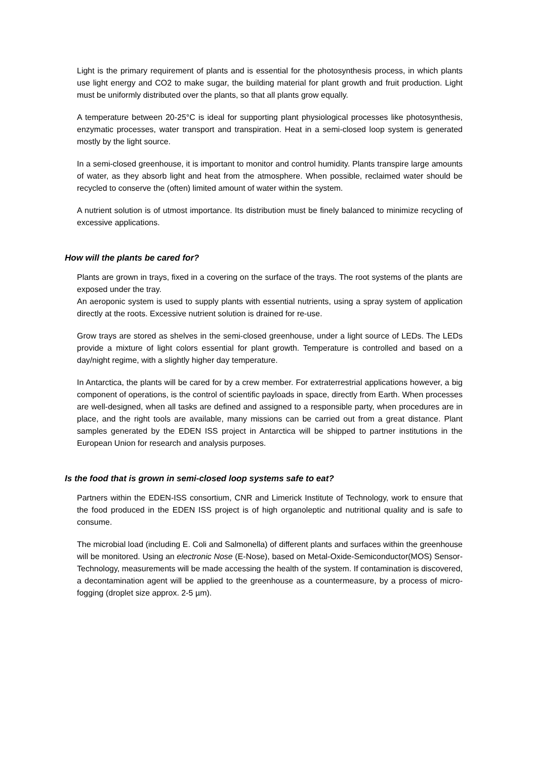Light is the primary requirement of plants and is essential for the photosynthesis process, in which plants use light energy and CO2 to make sugar, the building material for plant growth and fruit production. Light must be uniformly distributed over the plants, so that all plants grow equally.
A temperature between 20-25°C is ideal for supporting plant physiological processes like photosynthesis, enzymatic processes, water transport and transpiration. Heat in a semi-closed loop system is generated mostly by the light source.
In a semi-closed greenhouse, it is important to monitor and control humidity. Plants transpire large amounts of water, as they absorb light and heat from the atmosphere. When possible, reclaimed water should be recycled to conserve the (often) limited amount of water within the system.
A nutrient solution is of utmost importance. Its distribution must be finely balanced to minimize recycling of excessive applications.
How will the plants be cared for?
Plants are grown in trays, fixed in a covering on the surface of the trays. The root systems of the plants are exposed under the tray.
An aeroponic system is used to supply plants with essential nutrients, using a spray system of application directly at the roots. Excessive nutrient solution is drained for re-use.
Grow trays are stored as shelves in the semi-closed greenhouse, under a light source of LEDs. The LEDs provide a mixture of light colors essential for plant growth. Temperature is controlled and based on a day/night regime, with a slightly higher day temperature.
In Antarctica, the plants will be cared for by a crew member. For extraterrestrial applications however, a big component of operations, is the control of scientific payloads in space, directly from Earth. When processes are well-designed, when all tasks are defined and assigned to a responsible party, when procedures are in place, and the right tools are available, many missions can be carried out from a great distance. Plant samples generated by the EDEN ISS project in Antarctica will be shipped to partner institutions in the European Union for research and analysis purposes.
Is the food that is grown in semi-closed loop systems safe to eat?
Partners within the EDEN-ISS consortium, CNR and Limerick Institute of Technology, work to ensure that the food produced in the EDEN ISS project is of high organoleptic and nutritional quality and is safe to consume.
The microbial load (including E. Coli and Salmonella) of different plants and surfaces within the greenhouse will be monitored. Using an electronic Nose (E-Nose), based on Metal-Oxide-Semiconductor(MOS) Sensor-Technology, measurements will be made accessing the health of the system. If contamination is discovered, a decontamination agent will be applied to the greenhouse as a countermeasure, by a process of micro-fogging (droplet size approx. 2-5 µm).